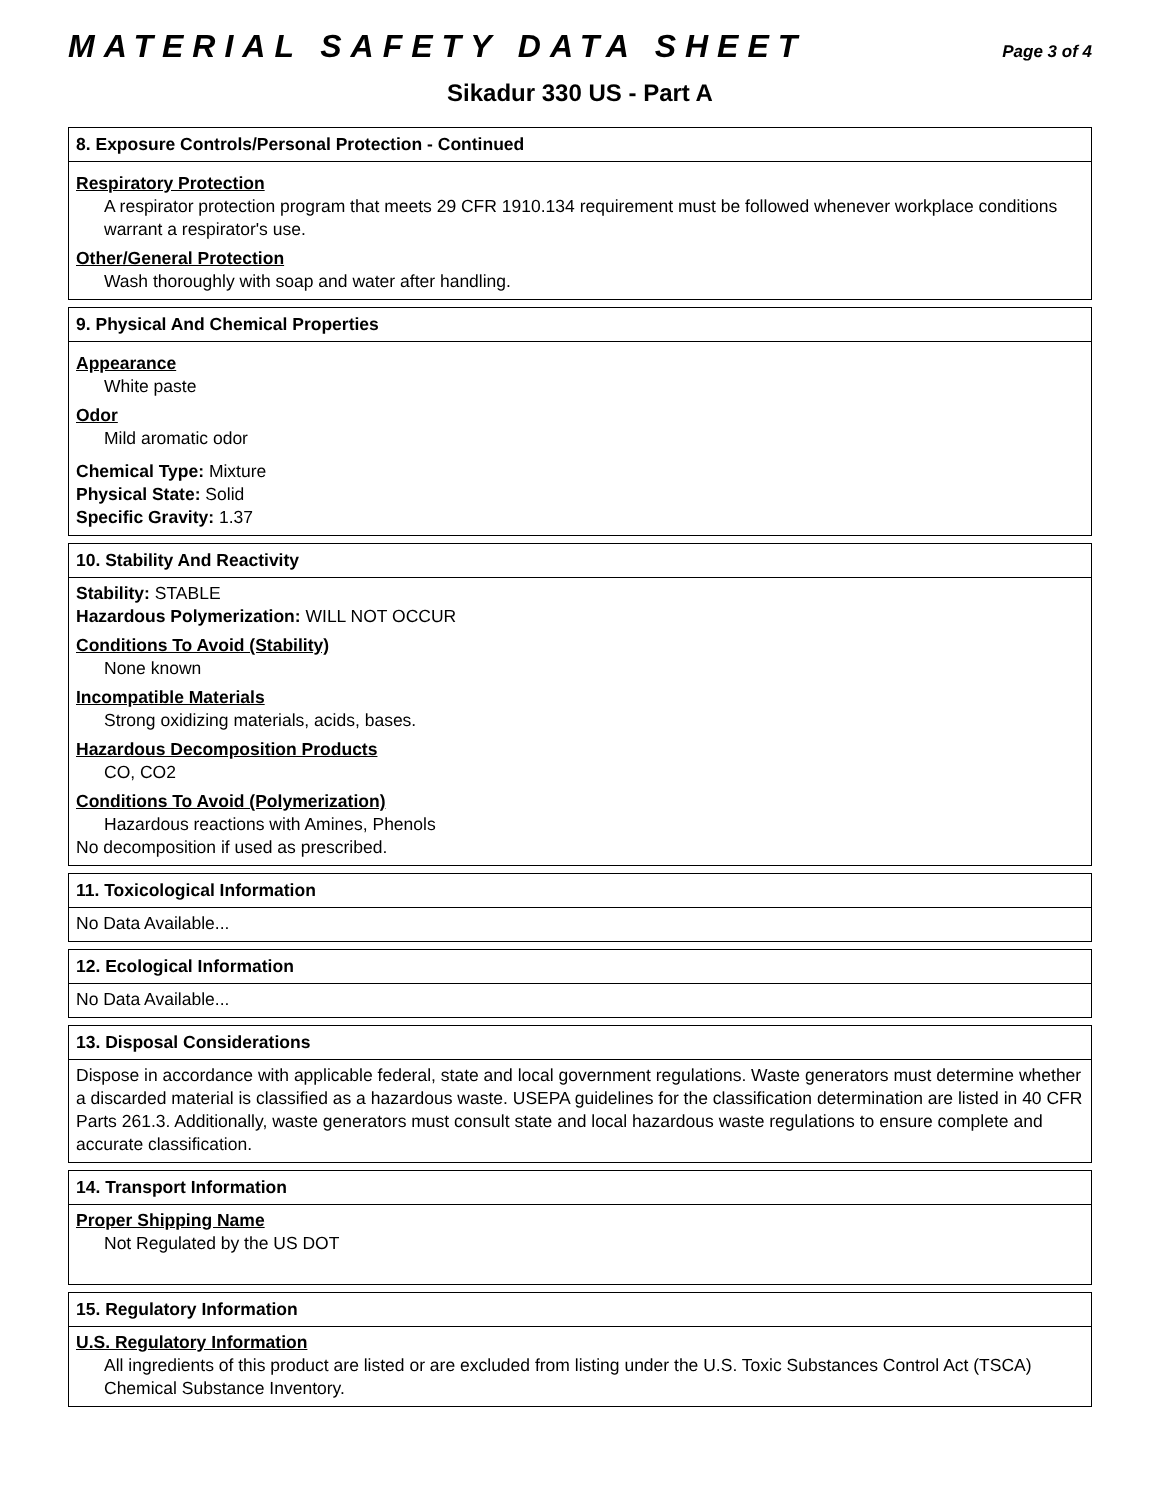MATERIAL SAFETY DATA SHEET
Page 3 of 4
Sikadur 330 US - Part A
8. Exposure Controls/Personal Protection - Continued
Respiratory Protection
A respirator protection program that meets 29 CFR 1910.134 requirement must be followed whenever workplace conditions warrant a respirator's use.
Other/General Protection
Wash thoroughly with soap and water after handling.
9. Physical And Chemical Properties
Appearance
White paste
Odor
Mild aromatic odor
Chemical Type: Mixture
Physical State: Solid
Specific Gravity: 1.37
10. Stability And Reactivity
Stability: STABLE
Hazardous Polymerization: WILL NOT OCCUR
Conditions To Avoid (Stability)
None known
Incompatible Materials
Strong oxidizing materials, acids, bases.
Hazardous Decomposition Products
CO, CO2
Conditions To Avoid (Polymerization)
Hazardous reactions with Amines, Phenols
No decomposition if used as prescribed.
11. Toxicological Information
No Data Available...
12. Ecological Information
No Data Available...
13. Disposal Considerations
Dispose in accordance with applicable federal, state and local government regulations. Waste generators must determine whether a discarded material is classified as a hazardous waste. USEPA guidelines for the classification determination are listed in 40 CFR Parts 261.3. Additionally, waste generators must consult state and local hazardous waste regulations to ensure complete and accurate classification.
14. Transport Information
Proper Shipping Name
Not Regulated by the US DOT
15. Regulatory Information
U.S. Regulatory Information
All ingredients of this product are listed or are excluded from listing under the U.S. Toxic Substances Control Act (TSCA) Chemical Substance Inventory.